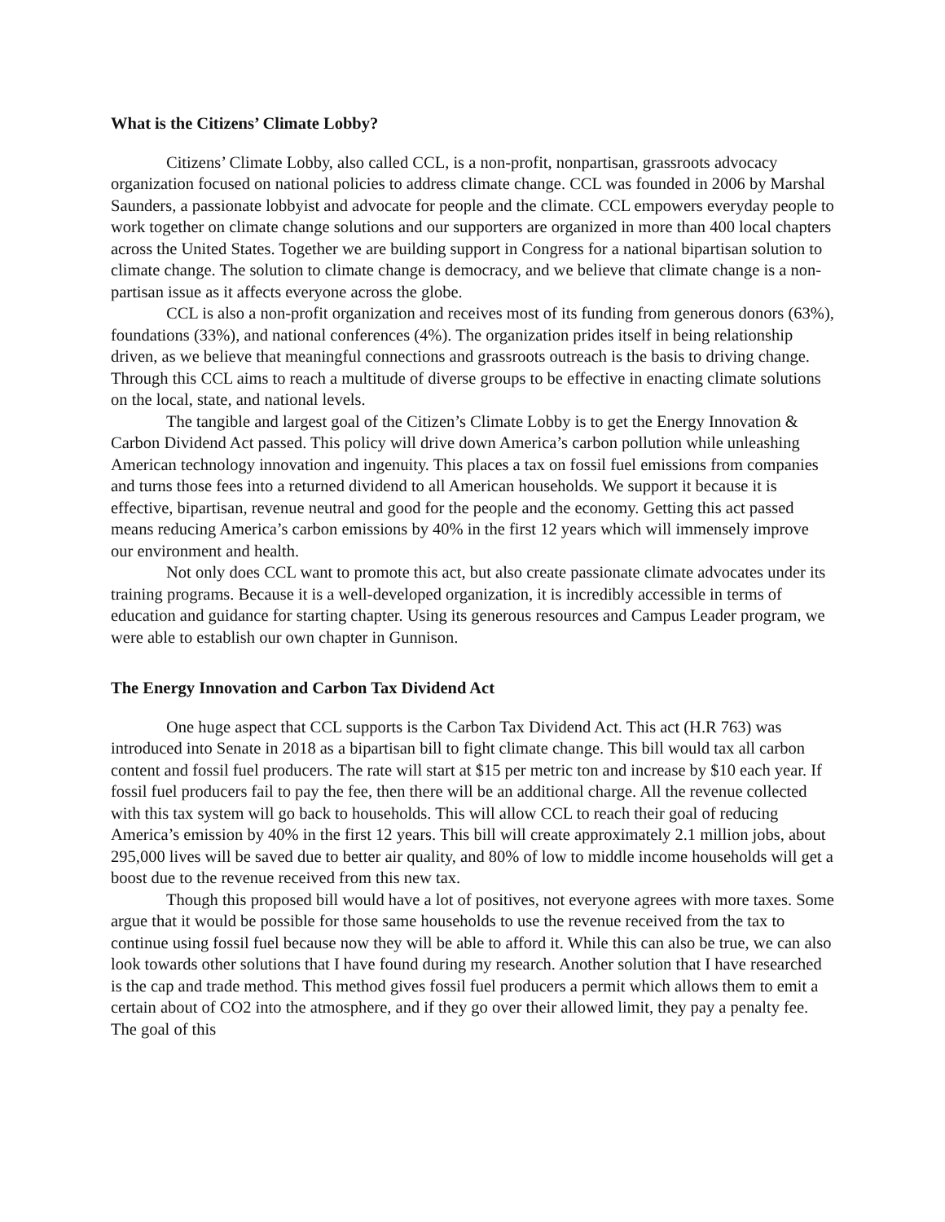What is the Citizens’ Climate Lobby?
Citizens’ Climate Lobby, also called CCL, is a non-profit, nonpartisan, grassroots advocacy organization focused on national policies to address climate change. CCL was founded in 2006 by Marshal Saunders, a passionate lobbyist and advocate for people and the climate. CCL empowers everyday people to work together on climate change solutions and our supporters are organized in more than 400 local chapters across the United States. Together we are building support in Congress for a national bipartisan solution to climate change. The solution to climate change is democracy, and we believe that climate change is a non-partisan issue as it affects everyone across the globe.
CCL is also a non-profit organization and receives most of its funding from generous donors (63%), foundations (33%), and national conferences (4%). The organization prides itself in being relationship driven, as we believe that meaningful connections and grassroots outreach is the basis to driving change. Through this CCL aims to reach a multitude of diverse groups to be effective in enacting climate solutions on the local, state, and national levels.
The tangible and largest goal of the Citizen’s Climate Lobby is to get the Energy Innovation & Carbon Dividend Act passed. This policy will drive down America’s carbon pollution while unleashing American technology innovation and ingenuity. This places a tax on fossil fuel emissions from companies and turns those fees into a returned dividend to all American households. We support it because it is effective, bipartisan, revenue neutral and good for the people and the economy. Getting this act passed means reducing America’s carbon emissions by 40% in the first 12 years which will immensely improve our environment and health.
Not only does CCL want to promote this act, but also create passionate climate advocates under its training programs. Because it is a well-developed organization, it is incredibly accessible in terms of education and guidance for starting chapter. Using its generous resources and Campus Leader program, we were able to establish our own chapter in Gunnison.
The Energy Innovation and Carbon Tax Dividend Act
One huge aspect that CCL supports is the Carbon Tax Dividend Act. This act (H.R 763) was introduced into Senate in 2018 as a bipartisan bill to fight climate change. This bill would tax all carbon content and fossil fuel producers. The rate will start at $15 per metric ton and increase by $10 each year. If fossil fuel producers fail to pay the fee, then there will be an additional charge. All the revenue collected with this tax system will go back to households. This will allow CCL to reach their goal of reducing America’s emission by 40% in the first 12 years. This bill will create approximately 2.1 million jobs, about 295,000 lives will be saved due to better air quality, and 80% of low to middle income households will get a boost due to the revenue received from this new tax.
Though this proposed bill would have a lot of positives, not everyone agrees with more taxes. Some argue that it would be possible for those same households to use the revenue received from the tax to continue using fossil fuel because now they will be able to afford it. While this can also be true, we can also look towards other solutions that I have found during my research. Another solution that I have researched is the cap and trade method. This method gives fossil fuel producers a permit which allows them to emit a certain about of CO2 into the atmosphere, and if they go over their allowed limit, they pay a penalty fee. The goal of this